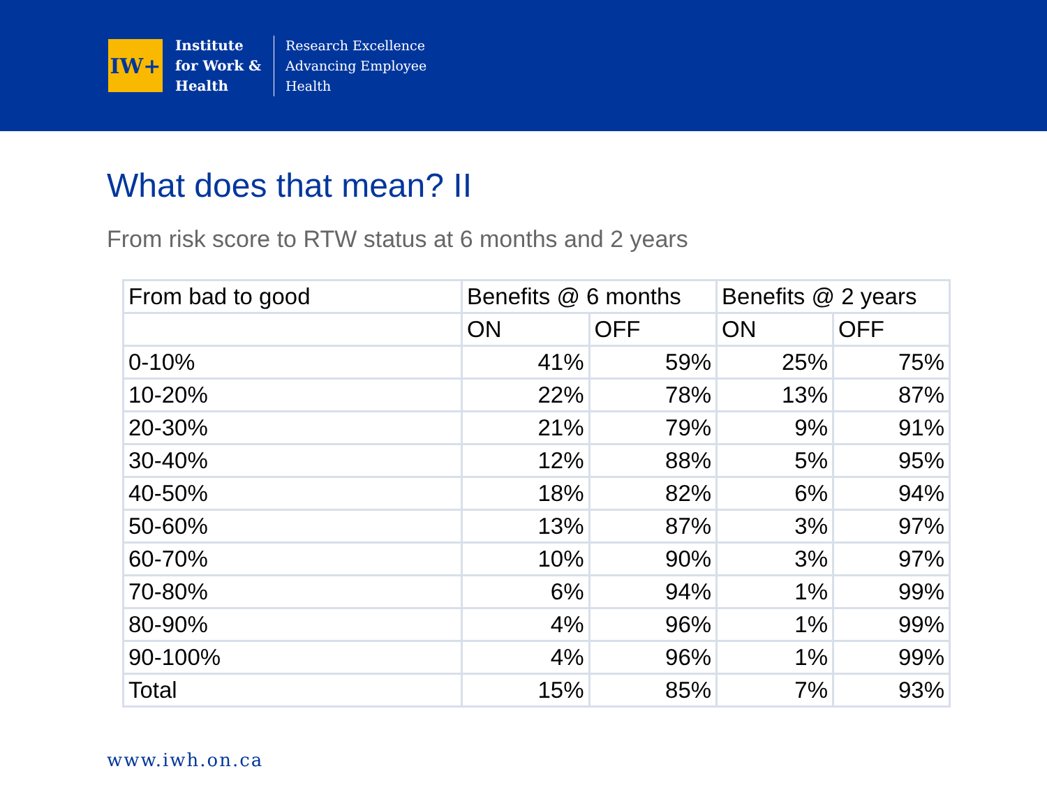IW+
Institute
for Work &
Health
Research Excellence
Advancing Employee
Health
What does that mean? II
From risk score to RTW status at 6 months and 2 years
| From bad to good | Benefits @ 6 months | | Benefits @ 2 years | |
| | ON | OFF | ON | OFF |
| 0-10% | 41% | 59% | 25% | 75% |
| 10-20% | 22% | 78% | 13% | 87% |
| 20-30% | 21% | 79% | 9% | 91% |
| 30-40% | 12% | 88% | 5% | 95% |
| 40-50% | 18% | 82% | 6% | 94% |
| 50-60% | 13% | 87% | 3% | 97% |
| 60-70% | 10% | 90% | 3% | 97% |
| 70-80% | 6% | 94% | 1% | 99% |
| 80-90% | 4% | 96% | 1% | 99% |
| 90-100% | 4% | 96% | 1% | 99% |
| Total | 15% | 85% | 7% | 93% |
www.iwh.on.ca